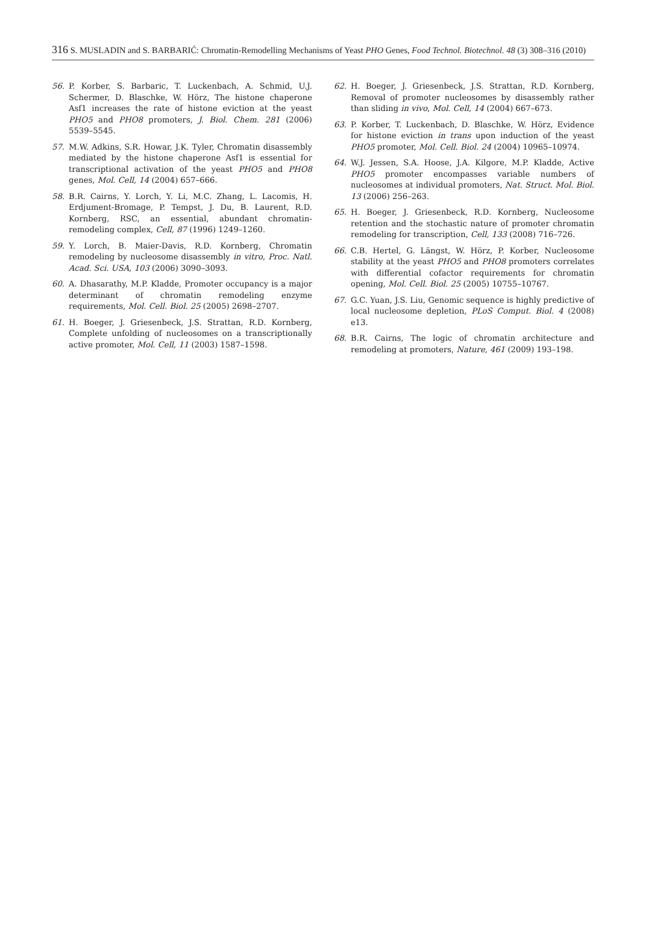316 S. MUSLADIN and S. BARBARIĆ: Chromatin-Remodelling Mechanisms of Yeast PHO Genes, Food Technol. Biotechnol. 48 (3) 308–316 (2010)
56. P. Korber, S. Barbaric, T. Luckenbach, A. Schmid, U.J. Schermer, D. Blaschke, W. Hörz, The histone chaperone Asf1 increases the rate of histone eviction at the yeast PHO5 and PHO8 promoters, J. Biol. Chem. 281 (2006) 5539–5545.
57. M.W. Adkins, S.R. Howar, J.K. Tyler, Chromatin disassembly mediated by the histone chaperone Asf1 is essential for transcriptional activation of the yeast PHO5 and PHO8 genes, Mol. Cell, 14 (2004) 657–666.
58. B.R. Cairns, Y. Lorch, Y. Li, M.C. Zhang, L. Lacomis, H. Erdjument-Bromage, P. Tempst, J. Du, B. Laurent, R.D. Kornberg, RSC, an essential, abundant chromatin-remodeling complex, Cell, 87 (1996) 1249–1260.
59. Y. Lorch, B. Maier-Davis, R.D. Kornberg, Chromatin remodeling by nucleosome disassembly in vitro, Proc. Natl. Acad. Sci. USA, 103 (2006) 3090–3093.
60. A. Dhasarathy, M.P. Kladde, Promoter occupancy is a major determinant of chromatin remodeling enzyme requirements, Mol. Cell. Biol. 25 (2005) 2698–2707.
61. H. Boeger, J. Griesenbeck, J.S. Strattan, R.D. Kornberg, Complete unfolding of nucleosomes on a transcriptionally active promoter, Mol. Cell, 11 (2003) 1587–1598.
62. H. Boeger, J. Griesenbeck, J.S. Strattan, R.D. Kornberg, Removal of promoter nucleosomes by disassembly rather than sliding in vivo, Mol. Cell, 14 (2004) 667–673.
63. P. Korber, T. Luckenbach, D. Blaschke, W. Hörz, Evidence for histone eviction in trans upon induction of the yeast PHO5 promoter, Mol. Cell. Biol. 24 (2004) 10965–10974.
64. W.J. Jessen, S.A. Hoose, J.A. Kilgore, M.P. Kladde, Active PHO5 promoter encompasses variable numbers of nucleosomes at individual promoters, Nat. Struct. Mol. Biol. 13 (2006) 256–263.
65. H. Boeger, J. Griesenbeck, R.D. Kornberg, Nucleosome retention and the stochastic nature of promoter chromatin remodeling for transcription, Cell, 133 (2008) 716–726.
66. C.B. Hertel, G. Längst, W. Hörz, P. Korber, Nucleosome stability at the yeast PHO5 and PHO8 promoters correlates with differential cofactor requirements for chromatin opening, Mol. Cell. Biol. 25 (2005) 10755–10767.
67. G.C. Yuan, J.S. Liu, Genomic sequence is highly predictive of local nucleosome depletion, PLoS Comput. Biol. 4 (2008) e13.
68. B.R. Cairns, The logic of chromatin architecture and remodeling at promoters, Nature, 461 (2009) 193–198.